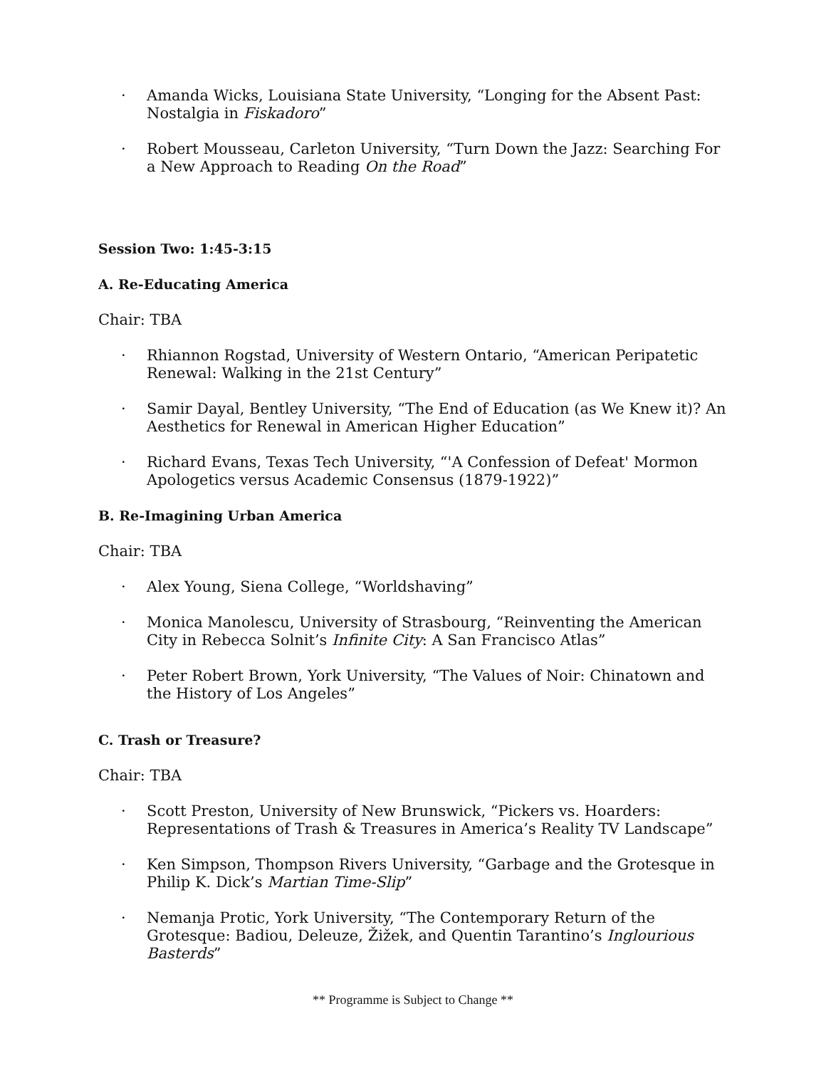· Amanda Wicks, Louisiana State University, “Longing for the Absent Past: Nostalgia in Fiskadoro”
· Robert Mousseau, Carleton University, “Turn Down the Jazz: Searching For a New Approach to Reading On the Road”
Session Two: 1:45-3:15
A. Re-Educating America
Chair: TBA
· Rhiannon Rogstad, University of Western Ontario, “American Peripatetic Renewal: Walking in the 21st Century”
· Samir Dayal, Bentley University, “The End of Education (as We Knew it)? An Aesthetics for Renewal in American Higher Education”
· Richard Evans, Texas Tech University, “'A Confession of Defeat' Mormon Apologetics versus Academic Consensus (1879-1922)”
B. Re-Imagining Urban America
Chair: TBA
· Alex Young, Siena College, “Worldshaving”
· Monica Manolescu, University of Strasbourg, “Reinventing the American City in Rebecca Solnit’s Infinite City: A San Francisco Atlas”
· Peter Robert Brown, York University, “The Values of Noir: Chinatown and the History of Los Angeles”
C. Trash or Treasure?
Chair: TBA
· Scott Preston, University of New Brunswick, “Pickers vs. Hoarders: Representations of Trash & Treasures in America’s Reality TV Landscape”
· Ken Simpson, Thompson Rivers University, “Garbage and the Grotesque in Philip K. Dick’s Martian Time-Slip”
· Nemanja Protic, York University, “The Contemporary Return of the Grotesque: Badiou, Deleuze, Žižek, and Quentin Tarantino’s Inglourious Basterds”
** Programme is Subject to Change **